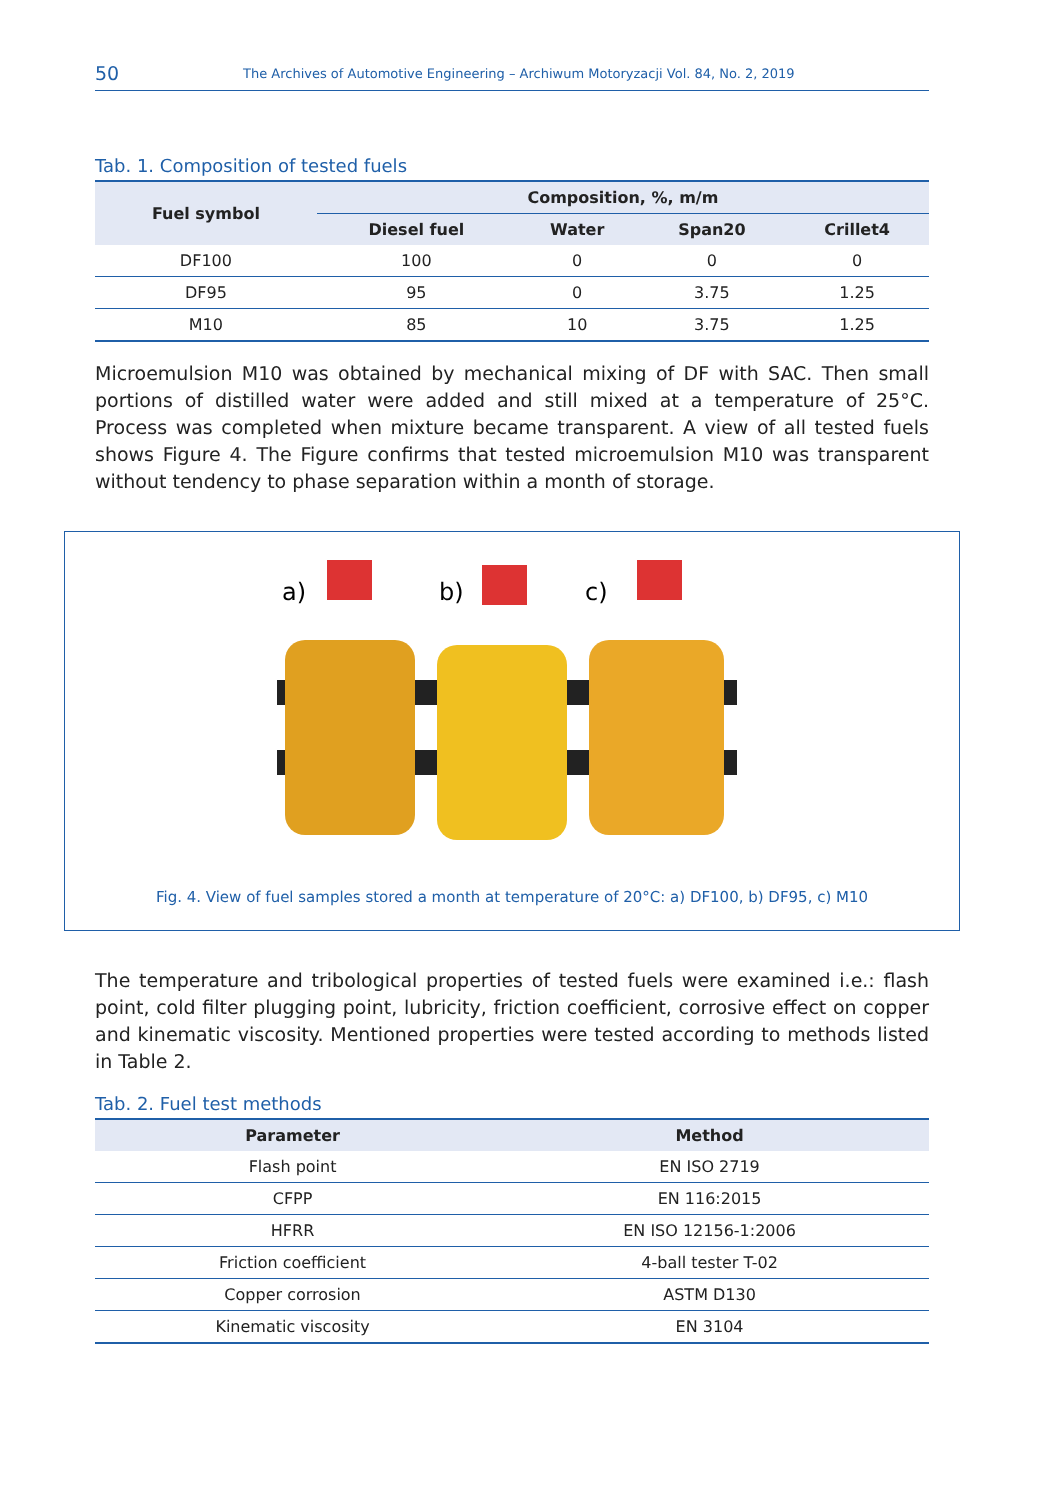50 The Archives of Automotive Engineering – Archiwum Motoryzacji Vol. 84, No. 2, 2019
Tab. 1. Composition of tested fuels
| Fuel symbol | Composition, %, m/m | | | |
| --- | --- | --- | --- | --- |
| | Diesel fuel | Water | Span20 | Crillet4 |
| DF100 | 100 | 0 | 0 | 0 |
| DF95 | 95 | 0 | 3.75 | 1.25 |
| M10 | 85 | 10 | 3.75 | 1.25 |
Microemulsion M10 was obtained by mechanical mixing of DF with SAC. Then small portions of distilled water were added and still mixed at a temperature of 25°C. Process was completed when mixture became transparent. A view of all tested fuels shows Figure 4. The Figure confirms that tested microemulsion M10 was transparent without tendency to phase separation within a month of storage.
a)
b)
c)
Fig. 4. View of fuel samples stored a month at temperature of 20°C: a) DF100, b) DF95, c) M10
The temperature and tribological properties of tested fuels were examined i.e.: flash point, cold filter plugging point, lubricity, friction coefficient, corrosive effect on copper and kinematic viscosity. Mentioned properties were tested according to methods listed in Table 2.
Tab. 2. Fuel test methods
| Parameter | Method |
| --- | --- |
| Flash point | EN ISO 2719 |
| CFPP | EN 116:2015 |
| HFRR | EN ISO 12156-1:2006 |
| Friction coefficient | 4-ball tester T-02 |
| Copper corrosion | ASTM D130 |
| Kinematic viscosity | EN 3104 |